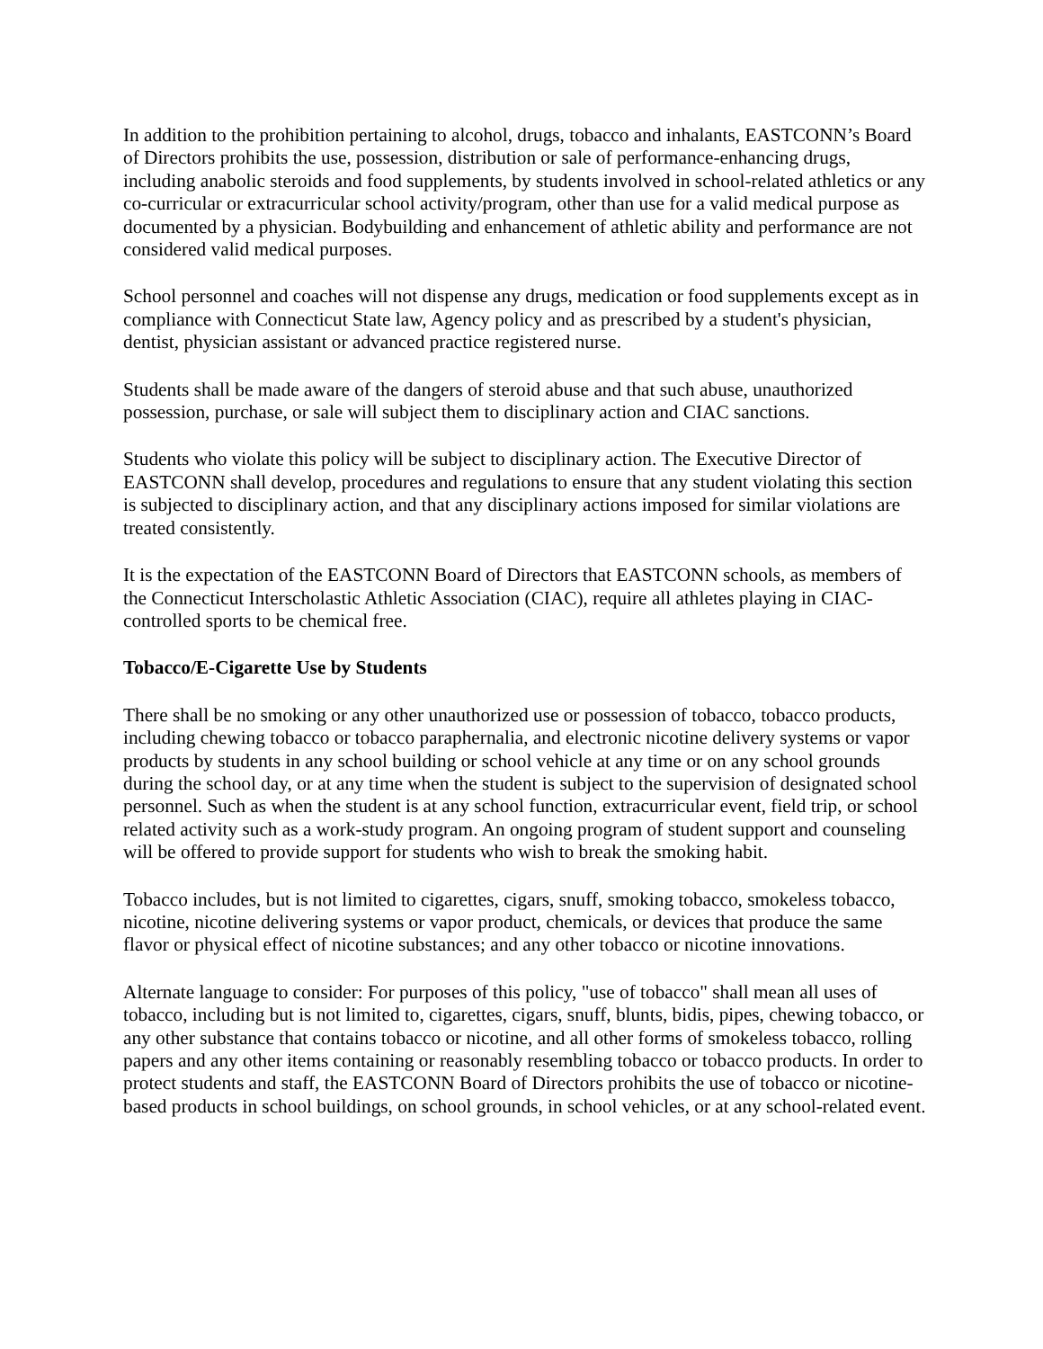In addition to the prohibition pertaining to alcohol, drugs, tobacco and inhalants, EASTCONN’s Board of Directors prohibits the use, possession, distribution or sale of performance-enhancing drugs, including anabolic steroids and food supplements, by students involved in school-related athletics or any co-curricular or extracurricular school activity/program, other than use for a valid medical purpose as documented by a physician. Bodybuilding and enhancement of athletic ability and performance are not considered valid medical purposes.
School personnel and coaches will not dispense any drugs, medication or food supplements except as in compliance with Connecticut State law, Agency policy and as prescribed by a student's physician, dentist, physician assistant or advanced practice registered nurse.
Students shall be made aware of the dangers of steroid abuse and that such abuse, unauthorized possession, purchase, or sale will subject them to disciplinary action and CIAC sanctions.
Students who violate this policy will be subject to disciplinary action. The Executive Director of EASTCONN shall develop, procedures and regulations to ensure that any student violating this section is subjected to disciplinary action, and that any disciplinary actions imposed for similar violations are treated consistently.
It is the expectation of the EASTCONN Board of Directors that EASTCONN schools, as members of the Connecticut Interscholastic Athletic Association (CIAC), require all athletes playing in CIAC-controlled sports to be chemical free.
Tobacco/E-Cigarette Use by Students
There shall be no smoking or any other unauthorized use or possession of tobacco, tobacco products, including chewing tobacco or tobacco paraphernalia, and electronic nicotine delivery systems or vapor products by students in any school building or school vehicle at any time or on any school grounds during the school day, or at any time when the student is subject to the supervision of designated school personnel. Such as when the student is at any school function, extracurricular event, field trip, or school related activity such as a work-study program. An ongoing program of student support and counseling will be offered to provide support for students who wish to break the smoking habit.
Tobacco includes, but is not limited to cigarettes, cigars, snuff, smoking tobacco, smokeless tobacco, nicotine, nicotine delivering systems or vapor product, chemicals, or devices that produce the same flavor or physical effect of nicotine substances; and any other tobacco or nicotine innovations.
Alternate language to consider: For purposes of this policy, "use of tobacco" shall mean all uses of tobacco, including but is not limited to, cigarettes, cigars, snuff, blunts, bidis, pipes, chewing tobacco, or any other substance that contains tobacco or nicotine, and all other forms of smokeless tobacco, rolling papers and any other items containing or reasonably resembling tobacco or tobacco products. In order to protect students and staff, the EASTCONN Board of Directors prohibits the use of tobacco or nicotine-based products in school buildings, on school grounds, in school vehicles, or at any school-related event.